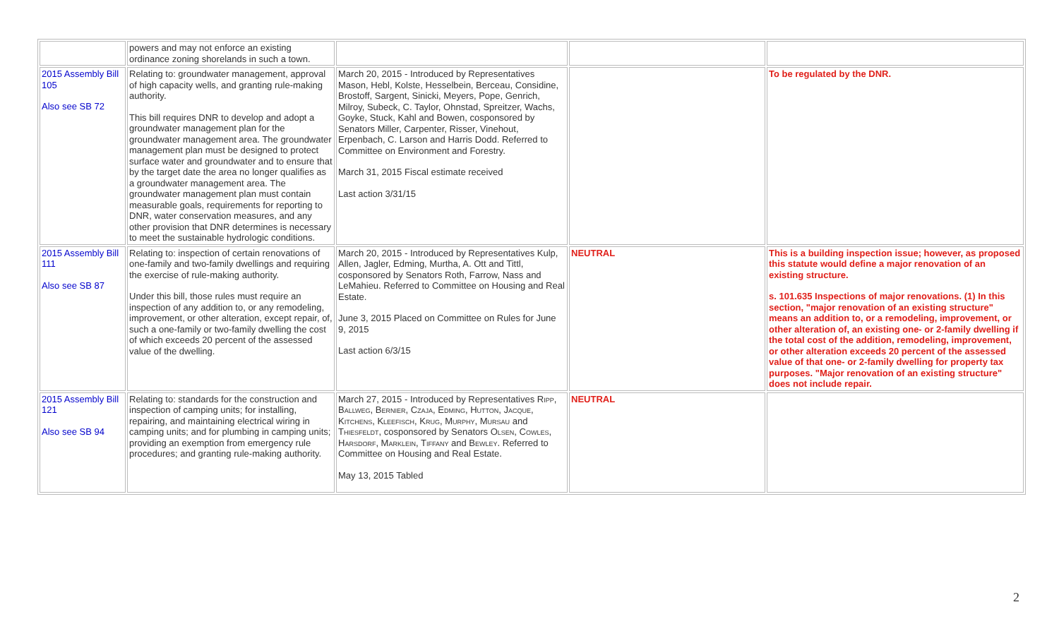| | powers and may not enforce an existing ordinance zoning shorelands in such a town. | | | |
| 2015 Assembly Bill 105 Also see SB 72 | Relating to: groundwater management, approval of high capacity wells, and granting rule-making authority. This bill requires DNR to develop and adopt a groundwater management plan for the groundwater management area. The groundwater management plan must be designed to protect surface water and groundwater and to ensure that by the target date the area no longer qualifies as a groundwater management area. The groundwater management plan must contain measurable goals, requirements for reporting to DNR, water conservation measures, and any other provision that DNR determines is necessary to meet the sustainable hydrologic conditions. | March 20, 2015 - Introduced by Representatives Mason, Hebl, Kolste, Hesselbein, Berceau, Considine, Brostoff, Sargent, Sinicki, Meyers, Pope, Genrich, Milroy, Subeck, C. Taylor, Ohnstad, Spreitzer, Wachs, Goyke, Stuck, Kahl and Bowen, cosponsored by Senators Miller, Carpenter, Risser, Vinehout, Erpenbach, C. Larson and Harris Dodd. Referred to Committee on Environment and Forestry. March 31, 2015 Fiscal estimate received Last action 3/31/15 | | To be regulated by the DNR. |
| 2015 Assembly Bill 111 Also see SB 87 | Relating to: inspection of certain renovations of one-family and two-family dwellings and requiring the exercise of rule-making authority. Under this bill, those rules must require an inspection of any addition to, or any remodeling, improvement, or other alteration, except repair, of, such a one-family or two-family dwelling the cost of which exceeds 20 percent of the assessed value of the dwelling. | March 20, 2015 - Introduced by Representatives Kulp, Allen, Jagler, Edming, Murtha, A. Ott and Tittl, cosponsored by Senators Roth, Farrow, Nass and LeMahieu. Referred to Committee on Housing and Real Estate. June 3, 2015 Placed on Committee on Rules for June 9, 2015 Last action 6/3/15 | NEUTRAL | This is a building inspection issue; however, as proposed this statute would define a major renovation of an existing structure. s. 101.635 Inspections of major renovations. (1) In this section, "major renovation of an existing structure" means an addition to, or a remodeling, improvement, or other alteration of, an existing one- or 2-family dwelling if the total cost of the addition, remodeling, improvement, or other alteration exceeds 20 percent of the assessed value of that one- or 2-family dwelling for property tax purposes. "Major renovation of an existing structure" does not include repair. |
| 2015 Assembly Bill 121 Also see SB 94 | Relating to: standards for the construction and inspection of camping units; for installing, repairing, and maintaining electrical wiring in camping units; and for plumbing in camping units; providing an exemption from emergency rule procedures; and granting rule-making authority. | March 27, 2015 - Introduced by Representatives Ripp, Ballweg, Bernier, Czaja, Edming, Hutton, Jacque, Kitchens, Kleefisch, Krug, Murphy, Mursau and Thiesfeldt , cosponsored by Senators Olsen, Cowles, Harsdorf, Marklein, Tiffany and Bewley . Referred to Committee on Housing and Real Estate. May 13, 2015 Tabled | NEUTRAL | |
2